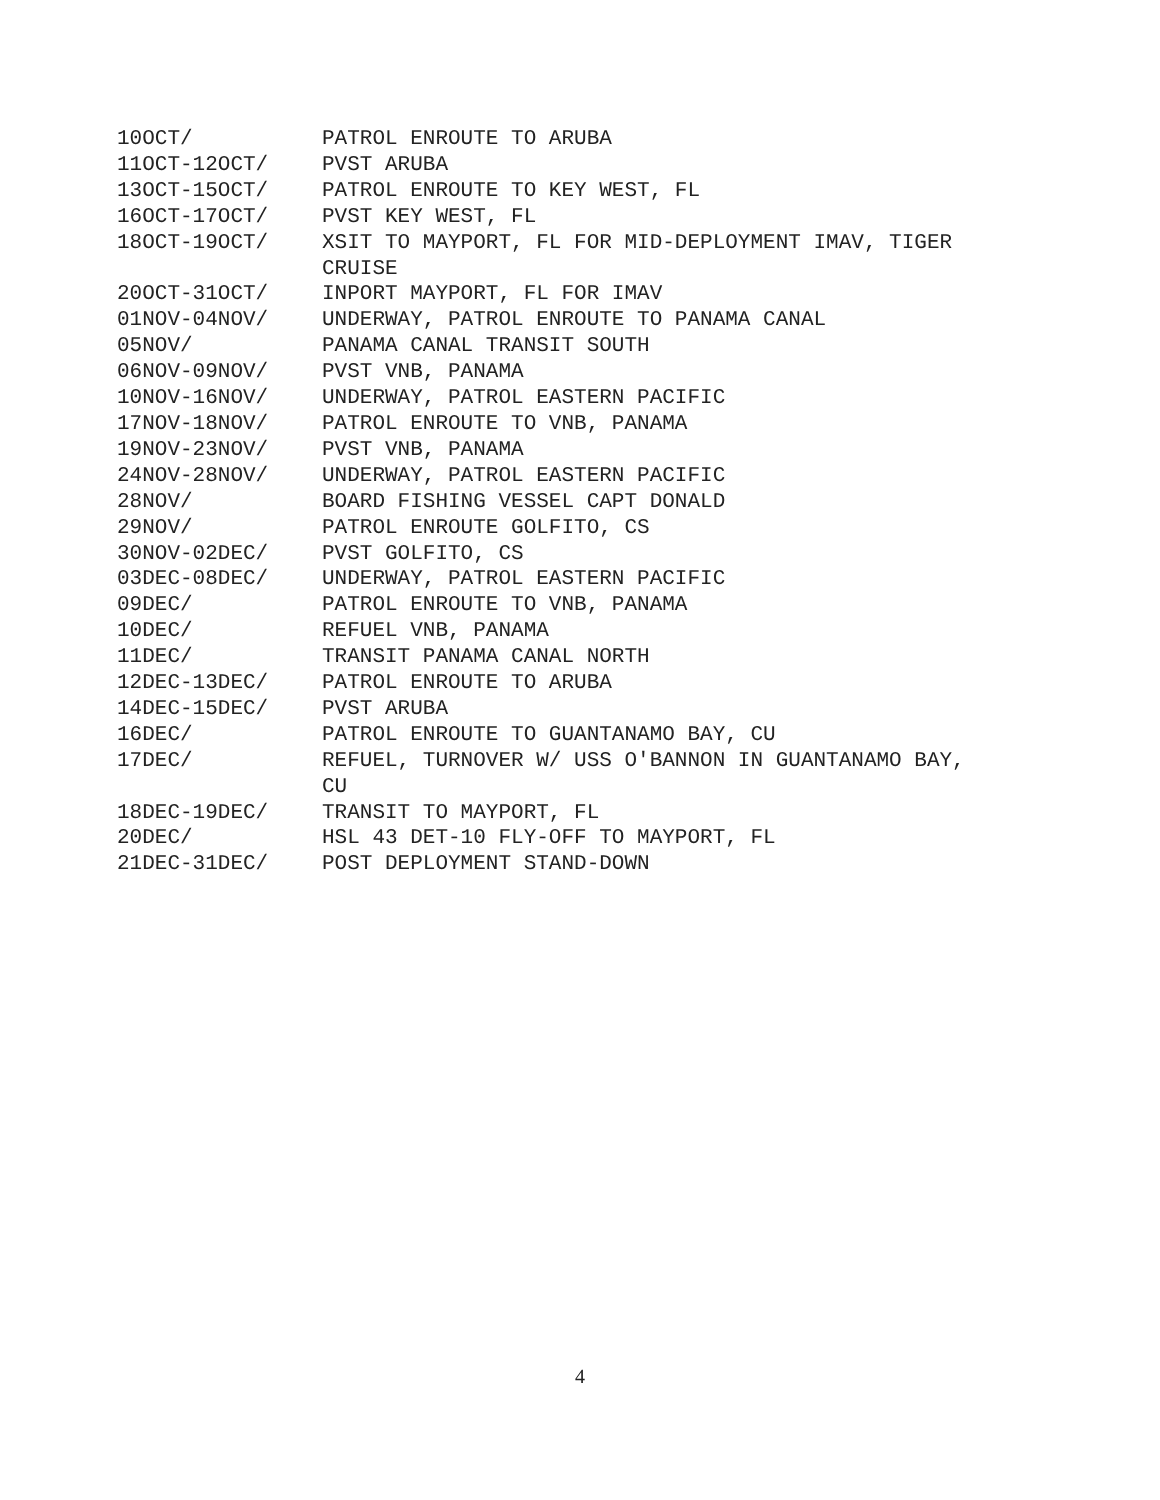10OCT/ PATROL ENROUTE TO ARUBA
11OCT-12OCT/ PVST ARUBA
13OCT-15OCT/ PATROL ENROUTE TO KEY WEST, FL
16OCT-17OCT/ PVST KEY WEST, FL
18OCT-19OCT/ XSIT TO MAYPORT, FL FOR MID-DEPLOYMENT IMAV, TIGER CRUISE
20OCT-31OCT/ INPORT MAYPORT, FL FOR IMAV
01NOV-04NOV/ UNDERWAY, PATROL ENROUTE TO PANAMA CANAL
05NOV/ PANAMA CANAL TRANSIT SOUTH
06NOV-09NOV/ PVST VNB, PANAMA
10NOV-16NOV/ UNDERWAY, PATROL EASTERN PACIFIC
17NOV-18NOV/ PATROL ENROUTE TO VNB, PANAMA
19NOV-23NOV/ PVST VNB, PANAMA
24NOV-28NOV/ UNDERWAY, PATROL EASTERN PACIFIC
28NOV/ BOARD FISHING VESSEL CAPT DONALD
29NOV/ PATROL ENROUTE GOLFITO, CS
30NOV-02DEC/ PVST GOLFITO, CS
03DEC-08DEC/ UNDERWAY, PATROL EASTERN PACIFIC
09DEC/ PATROL ENROUTE TO VNB, PANAMA
10DEC/ REFUEL VNB, PANAMA
11DEC/ TRANSIT PANAMA CANAL NORTH
12DEC-13DEC/ PATROL ENROUTE TO ARUBA
14DEC-15DEC/ PVST ARUBA
16DEC/ PATROL ENROUTE TO GUANTANAMO BAY, CU
17DEC/ REFUEL, TURNOVER W/ USS O'BANNON IN GUANTANAMO BAY, CU
18DEC-19DEC/ TRANSIT TO MAYPORT, FL
20DEC/ HSL 43 DET-10 FLY-OFF TO MAYPORT, FL
21DEC-31DEC/ POST DEPLOYMENT STAND-DOWN
4